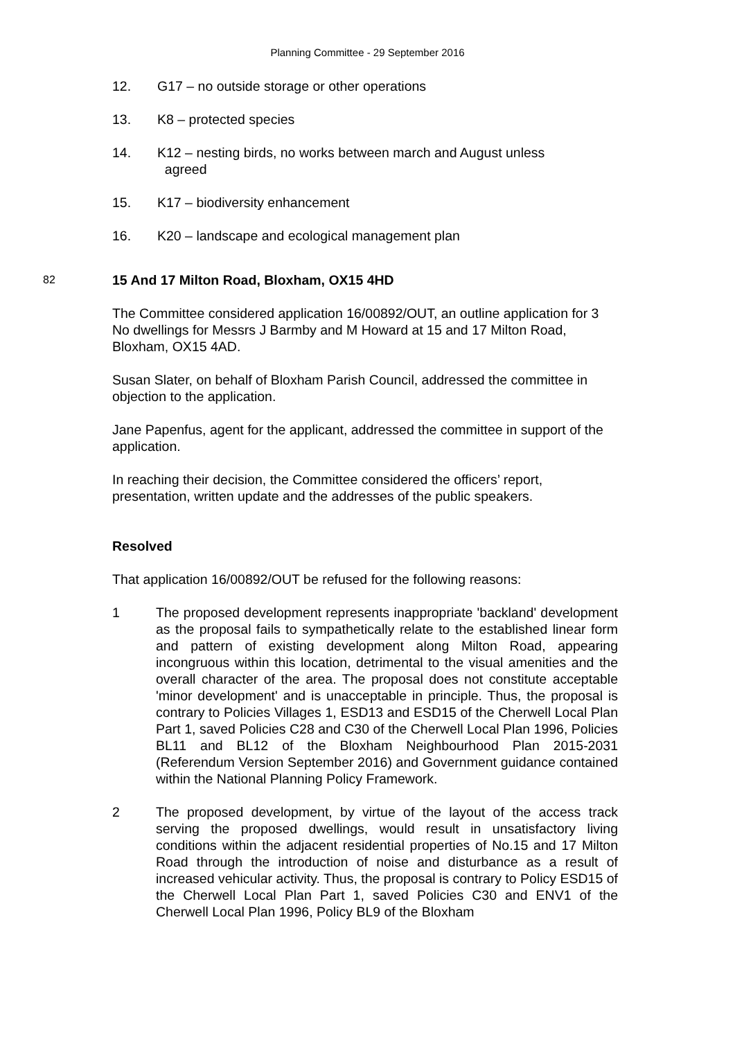Planning Committee - 29 September 2016
12. G17 – no outside storage or other operations
13. K8 – protected species
14. K12 – nesting birds, no works between march and August unless
agreed
15. K17 – biodiversity enhancement
16. K20 – landscape and ecological management plan
82
15 And 17 Milton Road, Bloxham, OX15 4HD
The Committee considered application 16/00892/OUT, an outline application for 3 No dwellings for Messrs J Barmby and M Howard at 15 and 17 Milton Road, Bloxham, OX15 4AD.
Susan Slater, on behalf of Bloxham Parish Council, addressed the committee in objection to the application.
Jane Papenfus, agent for the applicant, addressed the committee in support of the application.
In reaching their decision, the Committee considered the officers’ report, presentation, written update and the addresses of the public speakers.
Resolved
That application 16/00892/OUT be refused for the following reasons:
1 The proposed development represents inappropriate 'backland' development as the proposal fails to sympathetically relate to the established linear form and pattern of existing development along Milton Road, appearing incongruous within this location, detrimental to the visual amenities and the overall character of the area. The proposal does not constitute acceptable 'minor development' and is unacceptable in principle. Thus, the proposal is contrary to Policies Villages 1, ESD13 and ESD15 of the Cherwell Local Plan Part 1, saved Policies C28 and C30 of the Cherwell Local Plan 1996, Policies BL11 and BL12 of the Bloxham Neighbourhood Plan 2015-2031 (Referendum Version September 2016) and Government guidance contained within the National Planning Policy Framework.
2 The proposed development, by virtue of the layout of the access track serving the proposed dwellings, would result in unsatisfactory living conditions within the adjacent residential properties of No.15 and 17 Milton Road through the introduction of noise and disturbance as a result of increased vehicular activity. Thus, the proposal is contrary to Policy ESD15 of the Cherwell Local Plan Part 1, saved Policies C30 and ENV1 of the Cherwell Local Plan 1996, Policy BL9 of the Bloxham